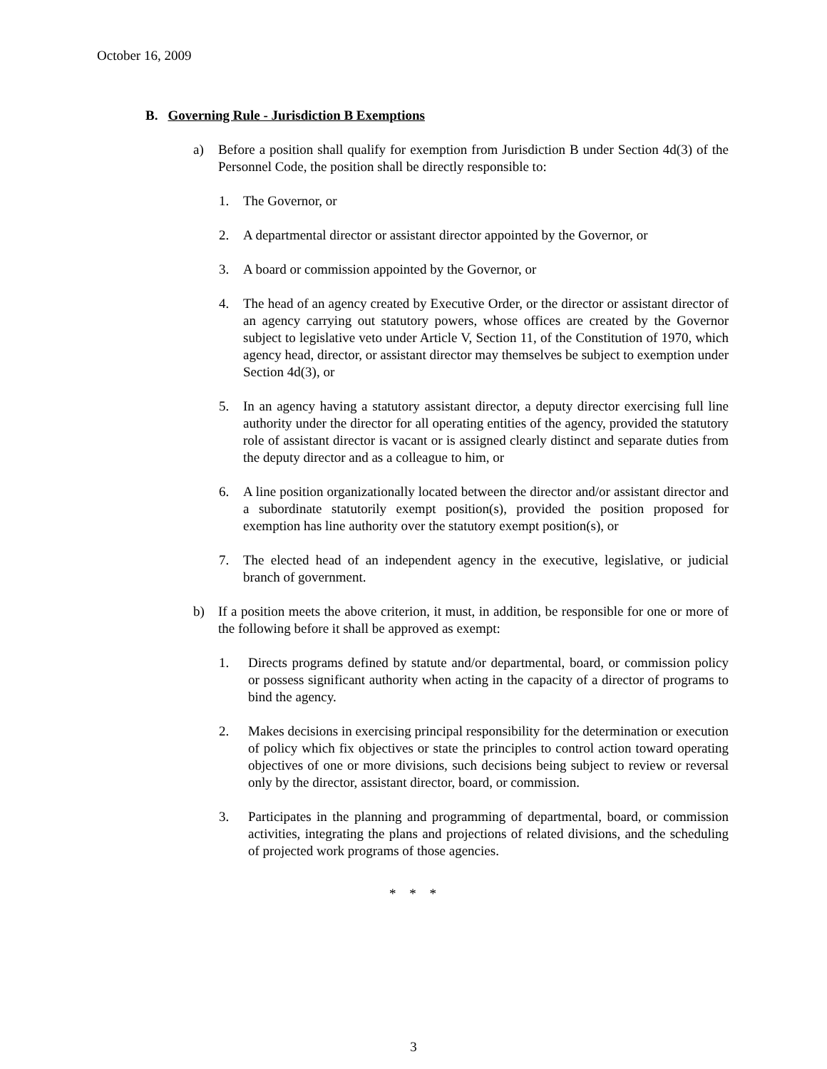October 16, 2009
B. Governing Rule - Jurisdiction B Exemptions
a) Before a position shall qualify for exemption from Jurisdiction B under Section 4d(3) of the Personnel Code, the position shall be directly responsible to:
1. The Governor, or
2. A departmental director or assistant director appointed by the Governor, or
3. A board or commission appointed by the Governor, or
4. The head of an agency created by Executive Order, or the director or assistant director of an agency carrying out statutory powers, whose offices are created by the Governor subject to legislative veto under Article V, Section 11, of the Constitution of 1970, which agency head, director, or assistant director may themselves be subject to exemption under Section 4d(3), or
5. In an agency having a statutory assistant director, a deputy director exercising full line authority under the director for all operating entities of the agency, provided the statutory role of assistant director is vacant or is assigned clearly distinct and separate duties from the deputy director and as a colleague to him, or
6. A line position organizationally located between the director and/or assistant director and a subordinate statutorily exempt position(s), provided the position proposed for exemption has line authority over the statutory exempt position(s), or
7. The elected head of an independent agency in the executive, legislative, or judicial branch of government.
b) If a position meets the above criterion, it must, in addition, be responsible for one or more of the following before it shall be approved as exempt:
1. Directs programs defined by statute and/or departmental, board, or commission policy or possess significant authority when acting in the capacity of a director of programs to bind the agency.
2. Makes decisions in exercising principal responsibility for the determination or execution of policy which fix objectives or state the principles to control action toward operating objectives of one or more divisions, such decisions being subject to review or reversal only by the director, assistant director, board, or commission.
3. Participates in the planning and programming of departmental, board, or commission activities, integrating the plans and projections of related divisions, and the scheduling of projected work programs of those agencies.
* * *
3